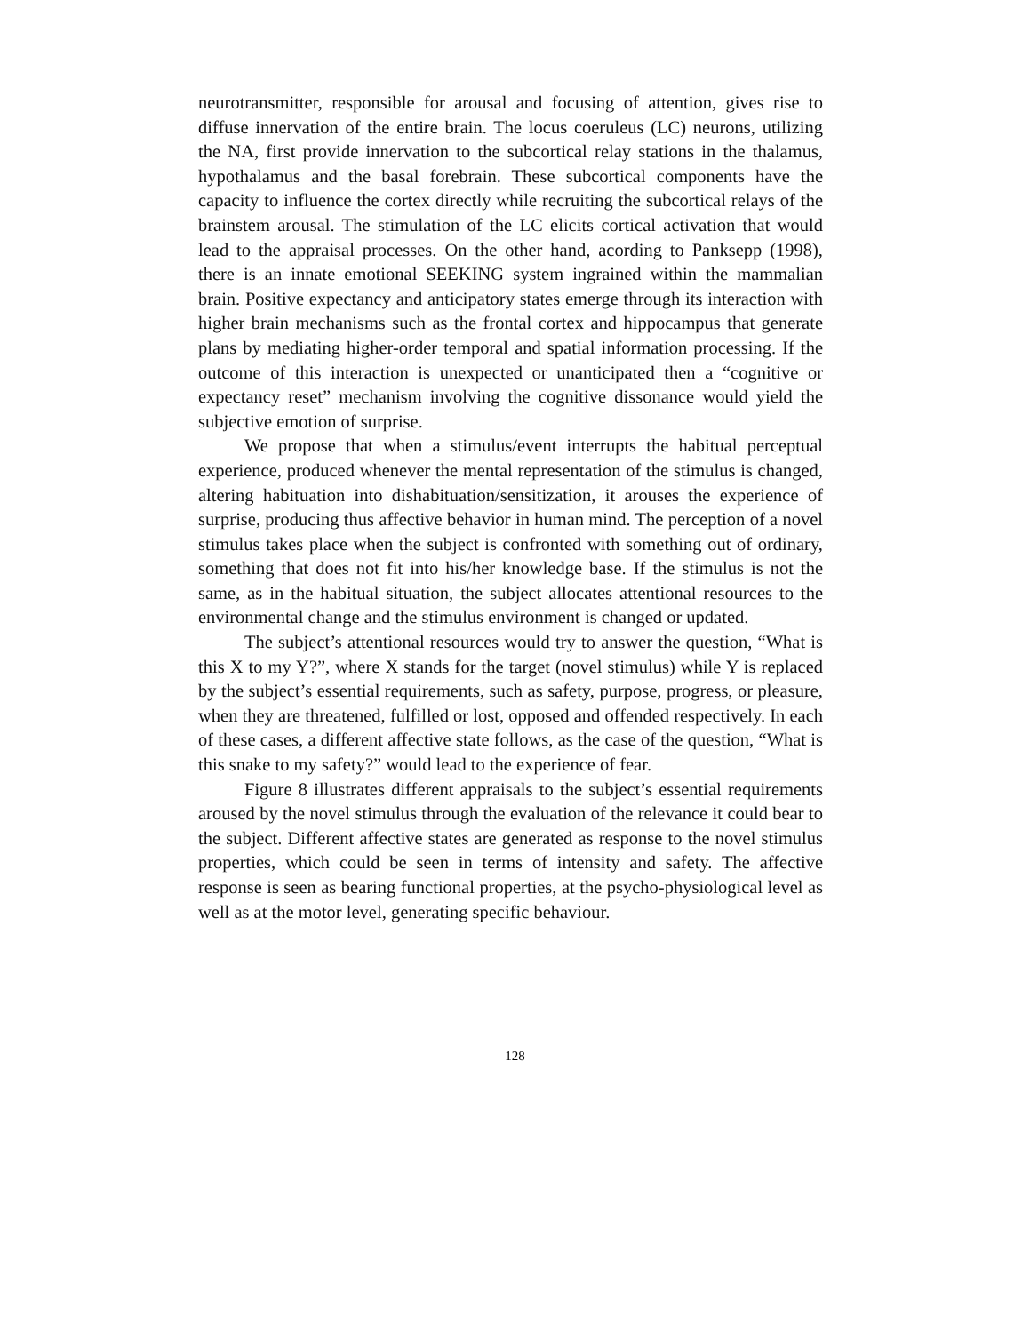neurotransmitter, responsible for arousal and focusing of attention, gives rise to diffuse innervation of the entire brain. The locus coeruleus (LC) neurons, utilizing the NA, first provide innervation to the subcortical relay stations in the thalamus, hypothalamus and the basal forebrain. These subcortical components have the capacity to influence the cortex directly while recruiting the subcortical relays of the brainstem arousal. The stimulation of the LC elicits cortical activation that would lead to the appraisal processes. On the other hand, acording to Panksepp (1998), there is an innate emotional SEEKING system ingrained within the mammalian brain. Positive expectancy and anticipatory states emerge through its interaction with higher brain mechanisms such as the frontal cortex and hippocampus that generate plans by mediating higher-order temporal and spatial information processing. If the outcome of this interaction is unexpected or unanticipated then a “cognitive or expectancy reset” mechanism involving the cognitive dissonance would yield the subjective emotion of surprise.
We propose that when a stimulus/event interrupts the habitual perceptual experience, produced whenever the mental representation of the stimulus is changed, altering habituation into dishabituation/sensitization, it arouses the experience of surprise, producing thus affective behavior in human mind. The perception of a novel stimulus takes place when the subject is confronted with something out of ordinary, something that does not fit into his/her knowledge base. If the stimulus is not the same, as in the habitual situation, the subject allocates attentional resources to the environmental change and the stimulus environment is changed or updated.
The subject’s attentional resources would try to answer the question, “What is this X to my Y?”, where X stands for the target (novel stimulus) while Y is replaced by the subject’s essential requirements, such as safety, purpose, progress, or pleasure, when they are threatened, fulfilled or lost, opposed and offended respectively. In each of these cases, a different affective state follows, as the case of the question, “What is this snake to my safety?” would lead to the experience of fear.
Figure 8 illustrates different appraisals to the subject’s essential requirements aroused by the novel stimulus through the evaluation of the relevance it could bear to the subject. Different affective states are generated as response to the novel stimulus properties, which could be seen in terms of intensity and safety. The affective response is seen as bearing functional properties, at the psycho-physiological level as well as at the motor level, generating specific behaviour.
128